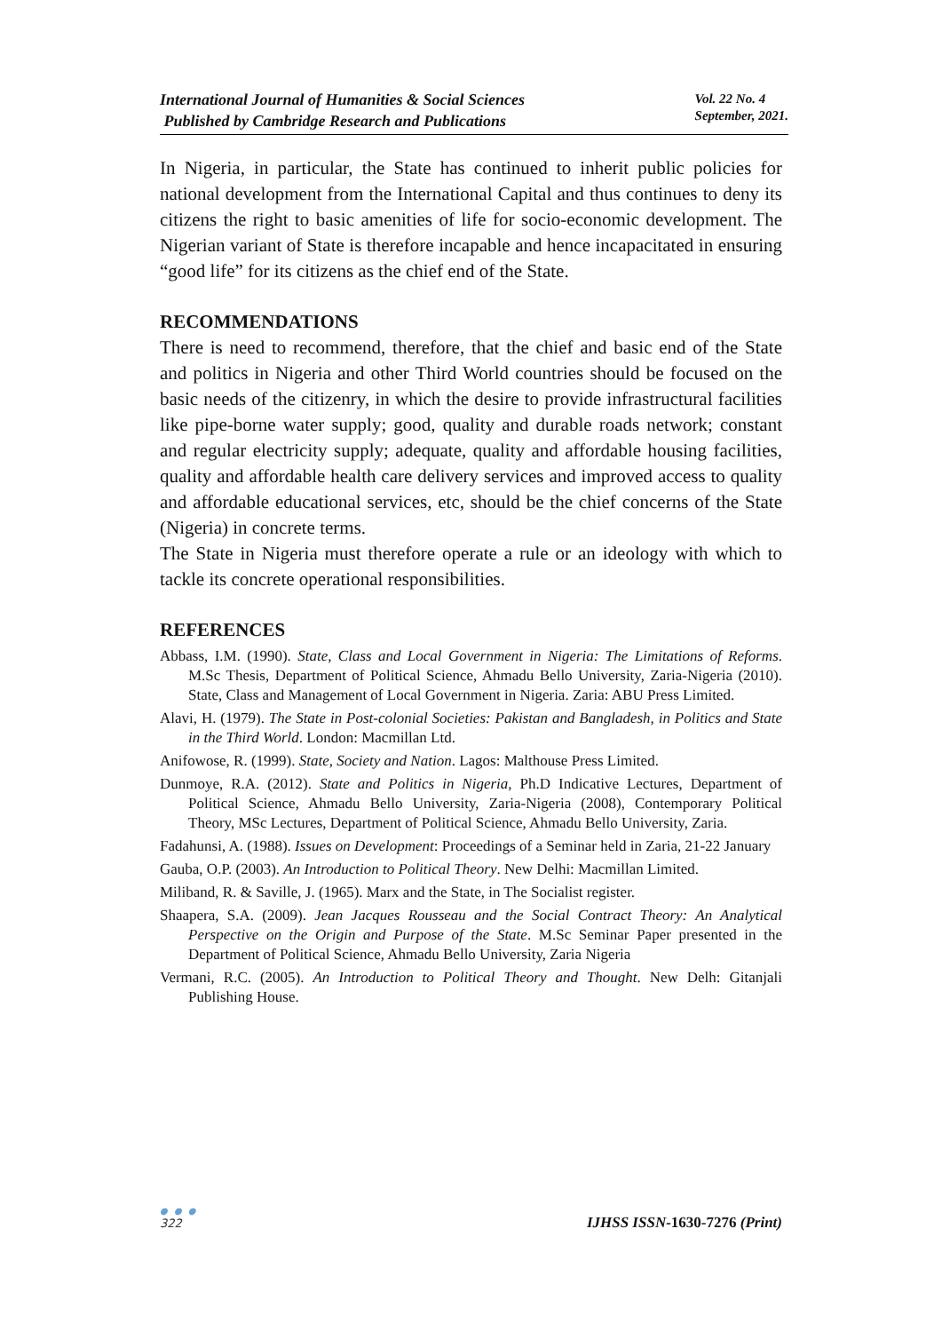International Journal of Humanities & Social Sciences
Published by Cambridge Research and Publications
Vol. 22 No. 4
September, 2021.
In Nigeria, in particular, the State has continued to inherit public policies for national development from the International Capital and thus continues to deny its citizens the right to basic amenities of life for socio-economic development. The Nigerian variant of State is therefore incapable and hence incapacitated in ensuring “good life” for its citizens as the chief end of the State.
RECOMMENDATIONS
There is need to recommend, therefore, that the chief and basic end of the State and politics in Nigeria and other Third World countries should be focused on the basic needs of the citizenry, in which the desire to provide infrastructural facilities like pipe-borne water supply; good, quality and durable roads network; constant and regular electricity supply; adequate, quality and affordable housing facilities, quality and affordable health care delivery services and improved access to quality and affordable educational services, etc, should be the chief concerns of the State (Nigeria) in concrete terms.
The State in Nigeria must therefore operate a rule or an ideology with which to tackle its concrete operational responsibilities.
REFERENCES
Abbass, I.M. (1990). State, Class and Local Government in Nigeria: The Limitations of Reforms. M.Sc Thesis, Department of Political Science, Ahmadu Bello University, Zaria-Nigeria (2010). State, Class and Management of Local Government in Nigeria. Zaria: ABU Press Limited.
Alavi, H. (1979). The State in Post-colonial Societies: Pakistan and Bangladesh, in Politics and State in the Third World. London: Macmillan Ltd.
Anifowose, R. (1999). State, Society and Nation. Lagos: Malthouse Press Limited.
Dunmoye, R.A. (2012). State and Politics in Nigeria, Ph.D Indicative Lectures, Department of Political Science, Ahmadu Bello University, Zaria-Nigeria (2008), Contemporary Political Theory, MSc Lectures, Department of Political Science, Ahmadu Bello University, Zaria.
Fadahunsi, A. (1988). Issues on Development: Proceedings of a Seminar held in Zaria, 21-22 January
Gauba, O.P. (2003). An Introduction to Political Theory. New Delhi: Macmillan Limited.
Miliband, R. & Saville, J. (1965). Marx and the State, in The Socialist register.
Shaapera, S.A. (2009). Jean Jacques Rousseau and the Social Contract Theory: An Analytical Perspective on the Origin and Purpose of the State. M.Sc Seminar Paper presented in the Department of Political Science, Ahmadu Bello University, Zaria Nigeria
Vermani, R.C. (2005). An Introduction to Political Theory and Thought. New Delh: Gitanjali Publishing House.
● ● ●
322
IJHSS ISSN-1630-7276 (Print)